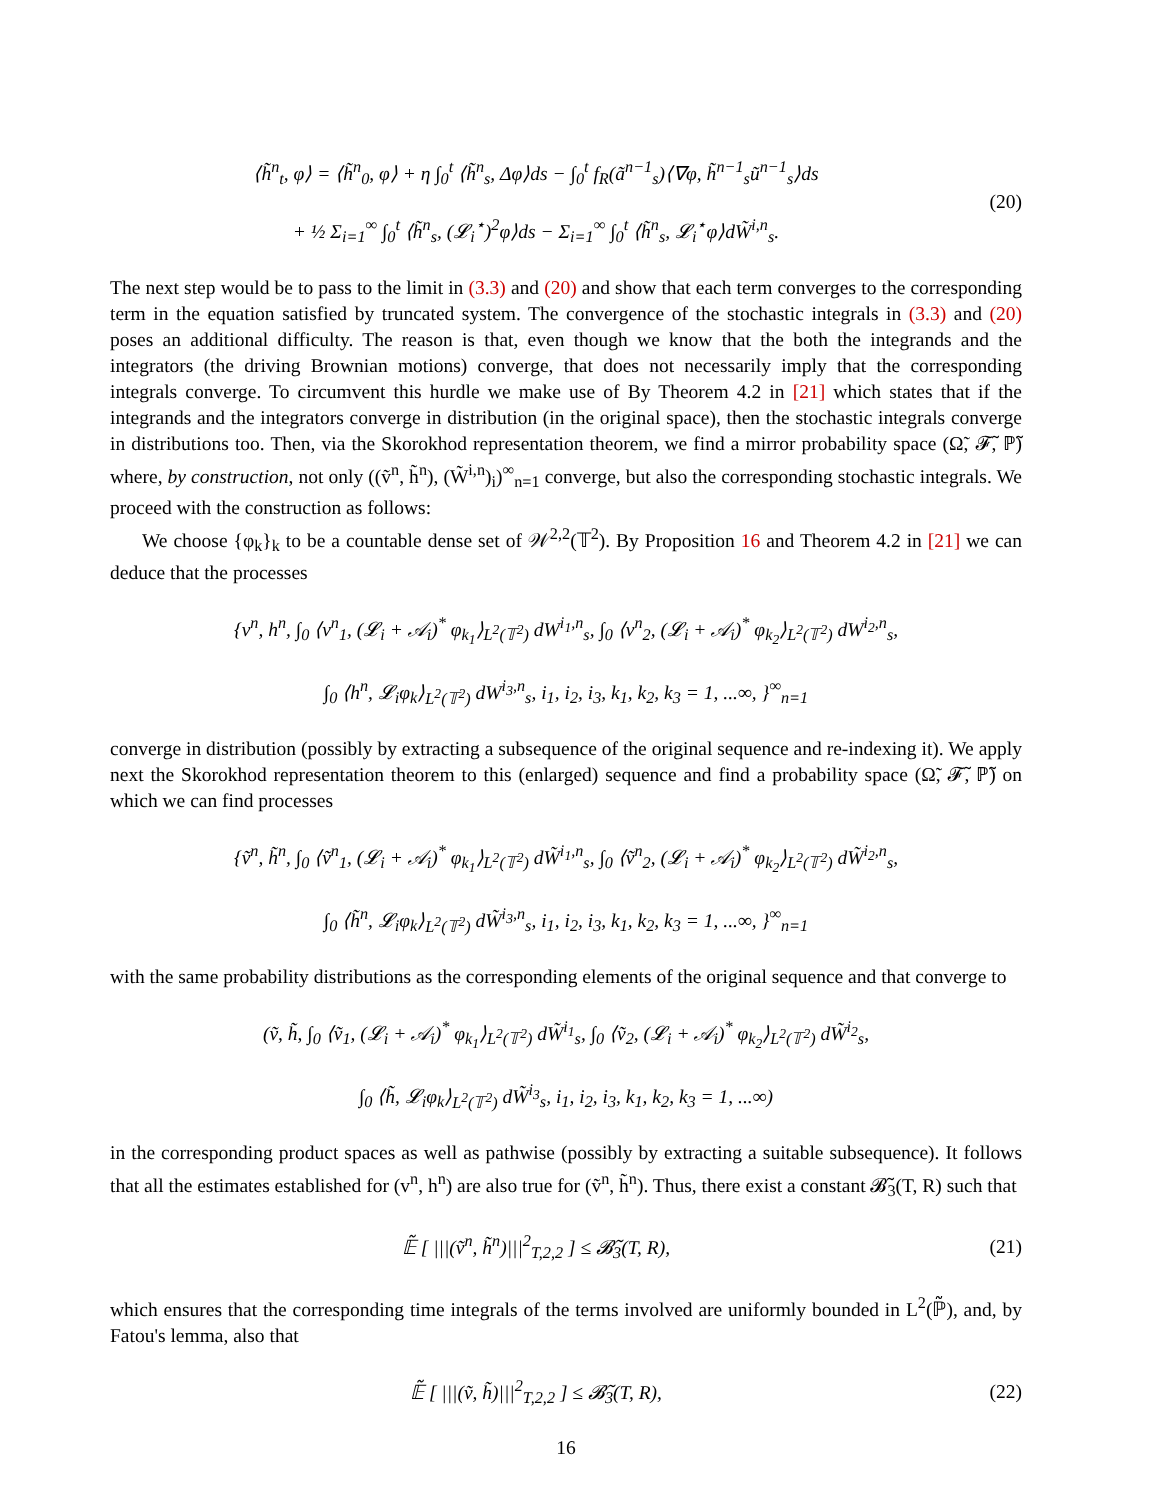⟨h̃<sup>n</sup><sub>t</sub>, φ⟩ = ⟨h̃<sup>n</sup><sub>0</sub>, φ⟩ + η ∫<sub>0</sub><sup>t</sup> ⟨h̃<sup>n</sup><sub>s</sub>, Δφ⟩ds − ∫<sub>0</sub><sup>t</sup> f<sub>R</sub>(ã<sup>n−1</sup><sub>s</sub>)⟨∇φ, h̃<sup>n−1</sup><sub>s</sub>ũ<sup>n−1</sup><sub>s</sub>⟩ds
+ ½ Σ<sub>i=1</sub><sup>∞</sup> ∫<sub>0</sub><sup>t</sup> ⟨h̃<sup>n</sup><sub>s</sub>, (𝓛<sub>i</sub><sup>⋆</sup>)<sup>2</sup>φ⟩ds − Σ<sub>i=1</sub><sup>∞</sup> ∫<sub>0</sub><sup>t</sup> ⟨h̃<sup>n</sup><sub>s</sub>, 𝓛<sub>i</sub><sup>⋆</sup>φ⟩dW̃<sup>i,n</sup><sub>s</sub>.
(20)
The next step would be to pass to the limit in (3.3) and (20) and show that each term converges to the corresponding term in the equation satisfied by truncated system. The convergence of the stochastic integrals in (3.3) and (20) poses an additional difficulty. The reason is that, even though we know that the both the integrands and the integrators (the driving Brownian motions) converge, that does not necessarily imply that the corresponding integrals converge. To circumvent this hurdle we make use of By Theorem 4.2 in [21] which states that if the integrands and the integrators converge in distribution (in the original space), then the stochastic integrals converge in distributions too. Then, via the Skorokhod representation theorem, we find a mirror probability space (Ω̃, 𝓕̃, ℙ̃) where, by construction, not only ((ṽ<sup>n</sup>, h̃<sup>n</sup>), (W̃<sup>i,n</sup>)<sub>i</sub>)<sup>∞</sup><sub>n=1</sub> converge, but also the corresponding stochastic integrals. We proceed with the construction as follows:
We choose {φ<sub>k</sub>}<sub>k</sub> to be a countable dense set of 𝒲<sup>2,2</sup>(𝕋<sup>2</sup>). By Proposition 16 and Theorem 4.2 in [21] we can deduce that the processes
{v<sup>n</sup>, h<sup>n</sup>, ∫<sub>0</sub> ⟨v<sup>n</sup><sub>1</sub>, (𝓛<sub>i</sub> + 𝒜<sub>i</sub>)<sup>*</sup> φ<sub>k<sub>1</sub></sub>⟩<sub>L<sup>2</sup>(𝕋<sup>2</sup>)</sub> dW<sup>i<sub>1</sub>,n</sup><sub>s</sub>, ∫<sub>0</sub> ⟨v<sup>n</sup><sub>2</sub>, (𝓛<sub>i</sub> + 𝒜<sub>i</sub>)<sup>*</sup> φ<sub>k<sub>2</sub></sub>⟩<sub>L<sup>2</sup>(𝕋<sup>2</sup>)</sub> dW<sup>i<sub>2</sub>,n</sup><sub>s</sub>,
∫<sub>0</sub> ⟨h<sup>n</sup>, 𝓛<sub>i</sub>φ<sub>k</sub>⟩<sub>L<sup>2</sup>(𝕋<sup>2</sup>)</sub> dW<sup>i<sub>3</sub>,n</sup><sub>s</sub>, i<sub>1</sub>, i<sub>2</sub>, i<sub>3</sub>, k<sub>1</sub>, k<sub>2</sub>, k<sub>3</sub> = 1, ...∞, }<sup>∞</sup><sub>n=1</sub>
converge in distribution (possibly by extracting a subsequence of the original sequence and re-indexing it). We apply next the Skorokhod representation theorem to this (enlarged) sequence and find a probability space (Ω̃, 𝓕̃, ℙ̃) on which we can find processes
{ṽ<sup>n</sup>, h̃<sup>n</sup>, ∫<sub>0</sub> ⟨ṽ<sup>n</sup><sub>1</sub>, (𝓛<sub>i</sub> + 𝒜<sub>i</sub>)<sup>*</sup> φ<sub>k<sub>1</sub></sub>⟩<sub>L<sup>2</sup>(𝕋<sup>2</sup>)</sub> dW̃<sup>i<sub>1</sub>,n</sup><sub>s</sub>, ∫<sub>0</sub> ⟨ṽ<sup>n</sup><sub>2</sub>, (𝓛<sub>i</sub> + 𝒜<sub>i</sub>)<sup>*</sup> φ<sub>k<sub>2</sub></sub>⟩<sub>L<sup>2</sup>(𝕋<sup>2</sup>)</sub> dW̃<sup>i<sub>2</sub>,n</sup><sub>s</sub>,
∫<sub>0</sub> ⟨h̃<sup>n</sup>, 𝓛<sub>i</sub>φ<sub>k</sub>⟩<sub>L<sup>2</sup>(𝕋<sup>2</sup>)</sub> dW̃<sup>i<sub>3</sub>,n</sup><sub>s</sub>, i<sub>1</sub>, i<sub>2</sub>, i<sub>3</sub>, k<sub>1</sub>, k<sub>2</sub>, k<sub>3</sub> = 1, ...∞, }<sup>∞</sup><sub>n=1</sub>
with the same probability distributions as the corresponding elements of the original sequence and that converge to
(ṽ, h̃, ∫<sub>0</sub> ⟨ṽ<sub>1</sub>, (𝓛<sub>i</sub> + 𝒜<sub>i</sub>)<sup>*</sup> φ<sub>k<sub>1</sub></sub>⟩<sub>L<sup>2</sup>(𝕋<sup>2</sup>)</sub> dW̃<sup>i<sub>1</sub></sup><sub>s</sub>, ∫<sub>0</sub> ⟨ṽ<sub>2</sub>, (𝓛<sub>i</sub> + 𝒜<sub>i</sub>)<sup>*</sup> φ<sub>k<sub>2</sub></sub>⟩<sub>L<sup>2</sup>(𝕋<sup>2</sup>)</sub> dW̃<sup>i<sub>2</sub></sup><sub>s</sub>,
∫<sub>0</sub> ⟨h̃, 𝓛<sub>i</sub>φ<sub>k</sub>⟩<sub>L<sup>2</sup>(𝕋<sup>2</sup>)</sub> dW̃<sup>i<sub>3</sub></sup><sub>s</sub>, i<sub>1</sub>, i<sub>2</sub>, i<sub>3</sub>, k<sub>1</sub>, k<sub>2</sub>, k<sub>3</sub> = 1, ...∞)
in the corresponding product spaces as well as pathwise (possibly by extracting a suitable subsequence). It follows that all the estimates established for (v<sup>n</sup>, h<sup>n</sup>) are also true for (ṽ<sup>n</sup>, h̃<sup>n</sup>). Thus, there exist a constant 𝓑̃<sub>3</sub>(T, R) such that
𝔼̃ [ |||(ṽ<sup>n</sup>, h̃<sup>n</sup>)|||<sup>2</sup><sub>T,2,2</sub> ] ≤ 𝓑̃<sub>3</sub>(T, R),
(21)
which ensures that the corresponding time integrals of the terms involved are uniformly bounded in L<sup>2</sup>(ℙ̃), and, by Fatou's lemma, also that
𝔼̃ [ |||(ṽ, h̃)|||<sup>2</sup><sub>T,2,2</sub> ] ≤ 𝓑̃<sub>3</sub>(T, R),
(22)
16